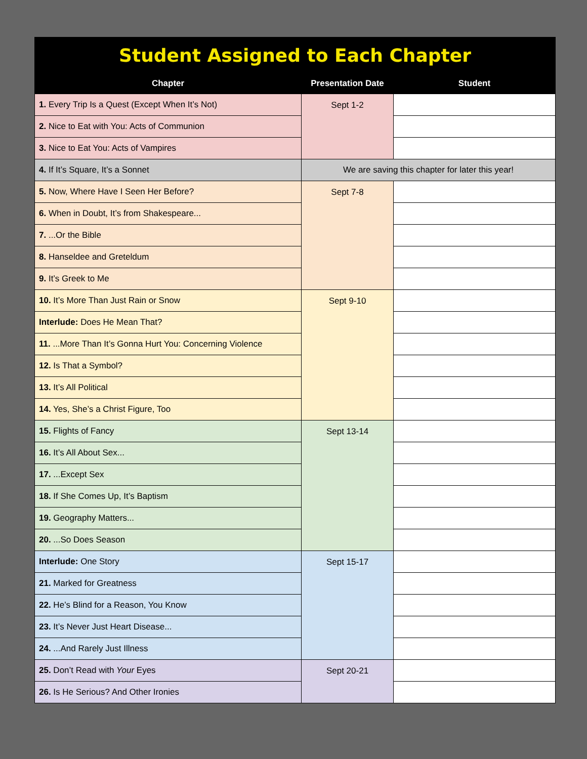| Student Assigned to Each Chapter | | |
| Chapter | Presentation Date | Student |
| 1. Every Trip Is a Quest (Except When It’s Not) | Sept 1-2 | |
| 2. Nice to Eat with You: Acts of Communion | | |
| 3. Nice to Eat You: Acts of Vampires | | |
| 4. If It’s Square, It’s a Sonnet | We are saving this chapter for later this year! | |
| 5. Now, Where Have I Seen Her Before? | Sept 7-8 | |
| 6. When in Doubt, It’s from Shakespeare... | | |
| 7. ...Or the Bible | | |
| 8. Hanseldee and Greteldum | | |
| 9. It’s Greek to Me | | |
| 10. It’s More Than Just Rain or Snow | Sept 9-10 | |
| Interlude: Does He Mean That? | | |
| 11. ...More Than It’s Gonna Hurt You: Concerning Violence | | |
| 12. Is That a Symbol? | | |
| 13. It’s All Political | | |
| 14. Yes, She’s a Christ Figure, Too | | |
| 15. Flights of Fancy | Sept 13-14 | |
| 16. It’s All About Sex... | | |
| 17. ...Except Sex | | |
| 18. If She Comes Up, It’s Baptism | | |
| 19. Geography Matters... | | |
| 20. ...So Does Season | | |
| Interlude: One Story | Sept 15-17 | |
| 21. Marked for Greatness | | |
| 22. He’s Blind for a Reason, You Know | | |
| 23. It’s Never Just Heart Disease... | | |
| 24. ...And Rarely Just Illness | | |
| 25. Don’t Read with Your Eyes | Sept 20-21 | |
| 26. Is He Serious? And Other Ironies | | |